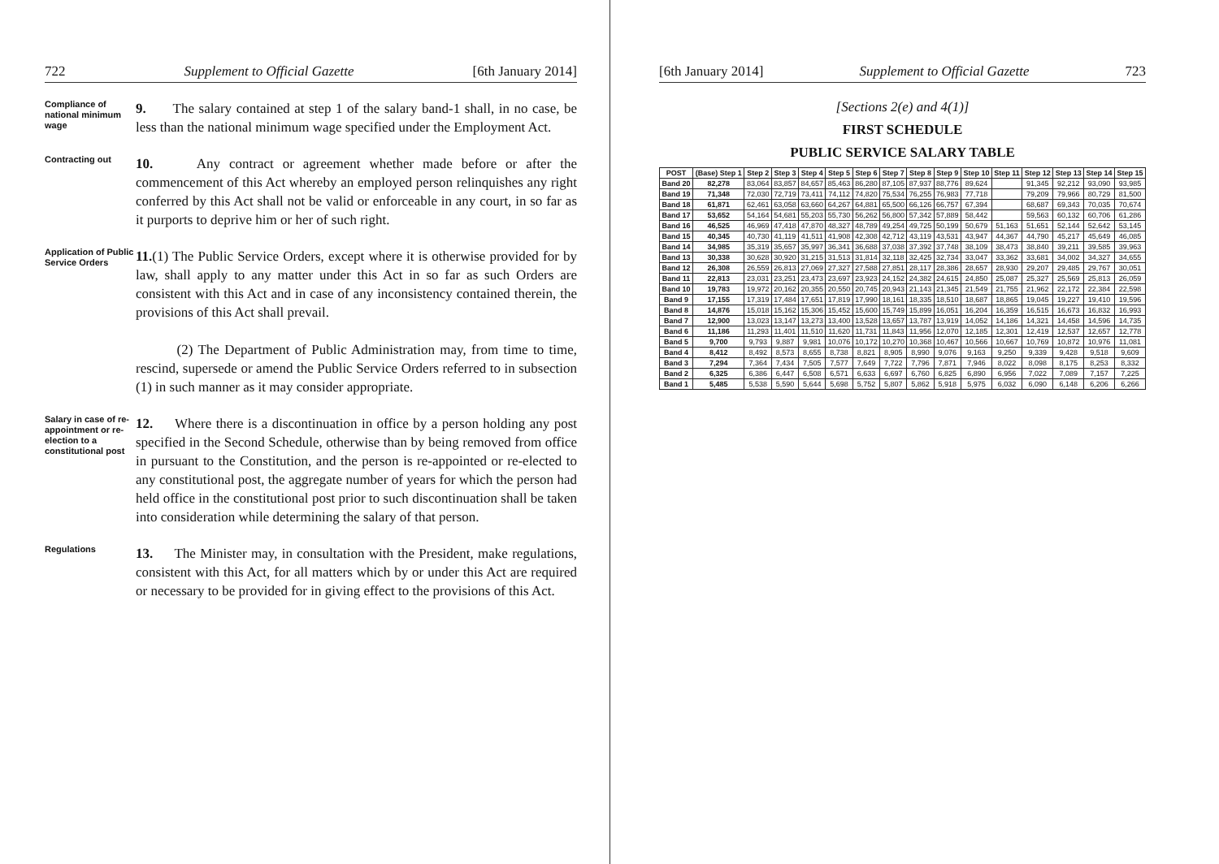722 Supplement to Official Gazette [6th January 2014]
Compliance of national minimum wage
9. The salary contained at step 1 of the salary band-1 shall, in no case, be less than the national minimum wage specified under the Employment Act.
Contracting out
10. Any contract or agreement whether made before or after the commencement of this Act whereby an employed person relinquishes any right conferred by this Act shall not be valid or enforceable in any court, in so far as it purports to deprive him or her of such right.
Application of Public Service Orders
11.(1) The Public Service Orders, except where it is otherwise provided for by law, shall apply to any matter under this Act in so far as such Orders are consistent with this Act and in case of any inconsistency contained therein, the provisions of this Act shall prevail.
(2) The Department of Public Administration may, from time to time, rescind, supersede or amend the Public Service Orders referred to in subsection (1) in such manner as it may consider appropriate.
Salary in case of re-appointment or re-election to a constitutional post
12. Where there is a discontinuation in office by a person holding any post specified in the Second Schedule, otherwise than by being removed from office in pursuant to the Constitution, and the person is re-appointed or re-elected to any constitutional post, the aggregate number of years for which the person had held office in the constitutional post prior to such discontinuation shall be taken into consideration while determining the salary of that person.
Regulations
13. The Minister may, in consultation with the President, make regulations, consistent with this Act, for all matters which by or under this Act are required or necessary to be provided for in giving effect to the provisions of this Act.
[6th January 2014] Supplement to Official Gazette 723
[Sections 2(e) and 4(1)]
FIRST SCHEDULE
PUBLIC SERVICE SALARY TABLE
| POST | (Base) Step 1 | Step 2 | Step 3 | Step 4 | Step 5 | Step 6 | Step 7 | Step 8 | Step 9 | Step 10 | Step 11 | Step 12 | Step 13 | Step 14 | Step 15 |
| --- | --- | --- | --- | --- | --- | --- | --- | --- | --- | --- | --- | --- | --- | --- | --- |
| Band 20 | 82,278 | 83,064 | 83,857 | 84,657 | 85,463 | 86,280 | 87,105 | 87,937 | 88,776 | 89,624 | | 91,345 | 92,212 | 93,090 | 93,985 |
| Band 19 | 71,348 | 72,030 | 72,719 | 73,411 | 74,112 | 74,820 | 75,534 | 76,255 | 76,983 | 77,718 | | 79,209 | 79,966 | 80,729 | 81,500 |
| Band 18 | 61,871 | 62,461 | 63,058 | 63,660 | 64,267 | 64,881 | 65,500 | 66,126 | 66,757 | 67,394 | | 68,687 | 69,343 | 70,035 | 70,674 |
| Band 17 | 53,652 | 54,164 | 54,681 | 55,203 | 55,730 | 56,262 | 56,800 | 57,342 | 57,889 | 58,442 | | 59,563 | 60,132 | 60,706 | 61,286 |
| Band 16 | 46,525 | 46,969 | 47,418 | 47,870 | 48,327 | 48,789 | 49,254 | 49,725 | 50,199 | 50,679 | 51,163 | 51,651 | 52,144 | 52,642 | 53,145 |
| Band 15 | 40,345 | 40,730 | 41,119 | 41,511 | 41,908 | 42,308 | 42,712 | 43,119 | 43,531 | 43,947 | 44,367 | 44,790 | 45,217 | 45,649 | 46,085 |
| Band 14 | 34,985 | 35,319 | 35,657 | 35,997 | 36,341 | 36,688 | 37,038 | 37,392 | 37,748 | 38,109 | 38,473 | 38,840 | 39,211 | 39,585 | 39,963 |
| Band 13 | 30,338 | 30,628 | 30,920 | 31,215 | 31,513 | 31,814 | 32,118 | 32,425 | 32,734 | 33,047 | 33,362 | 33,681 | 34,002 | 34,327 | 34,655 |
| Band 12 | 26,308 | 26,559 | 26,813 | 27,069 | 27,327 | 27,588 | 27,851 | 28,117 | 28,386 | 28,657 | 28,930 | 29,207 | 29,485 | 29,767 | 30,051 |
| Band 11 | 22,813 | 23,031 | 23,251 | 23,473 | 23,697 | 23,923 | 24,152 | 24,382 | 24,615 | 24,850 | 25,087 | 25,327 | 25,569 | 25,813 | 26,059 |
| Band 10 | 19,783 | 19,972 | 20,162 | 20,355 | 20,550 | 20,745 | 20,943 | 21,143 | 21,345 | 21,549 | 21,755 | 21,962 | 22,172 | 22,384 | 22,598 |
| Band 9 | 17,155 | 17,319 | 17,484 | 17,651 | 17,819 | 17,990 | 18,161 | 18,335 | 18,510 | 18,687 | 18,865 | 19,045 | 19,227 | 19,410 | 19,596 |
| Band 8 | 14,876 | 15,018 | 15,162 | 15,306 | 15,452 | 15,600 | 15,749 | 15,899 | 16,051 | 16,204 | 16,359 | 16,515 | 16,673 | 16,832 | 16,993 |
| Band 7 | 12,900 | 13,023 | 13,147 | 13,273 | 13,400 | 13,528 | 13,657 | 13,787 | 13,919 | 14,052 | 14,186 | 14,321 | 14,458 | 14,596 | 14,735 |
| Band 6 | 11,186 | 11,293 | 11,401 | 11,510 | 11,620 | 11,731 | 11,843 | 11,956 | 12,070 | 12,185 | 12,301 | 12,419 | 12,537 | 12,657 | 12,778 |
| Band 5 | 9,700 | 9,793 | 9,887 | 9,981 | 10,076 | 10,172 | 10,270 | 10,368 | 10,467 | 10,566 | 10,667 | 10,769 | 10,872 | 10,976 | 11,081 |
| Band 4 | 8,412 | 8,492 | 8,573 | 8,655 | 8,738 | 8,821 | 8,905 | 8,990 | 9,076 | 9,163 | 9,250 | 9,339 | 9,428 | 9,518 | 9,609 |
| Band 3 | 7,294 | 7,364 | 7,434 | 7,505 | 7,577 | 7,649 | 7,722 | 7,796 | 7,871 | 7,946 | 8,022 | 8,098 | 8,175 | 8,253 | 8,332 |
| Band 2 | 6,325 | 6,386 | 6,447 | 6,508 | 6,571 | 6,633 | 6,697 | 6,760 | 6,825 | 6,890 | 6,956 | 7,022 | 7,089 | 7,157 | 7,225 |
| Band 1 | 5,485 | 5,538 | 5,590 | 5,644 | 5,698 | 5,752 | 5,807 | 5,862 | 5,918 | 5,975 | 6,032 | 6,090 | 6,148 | 6,206 | 6,266 |